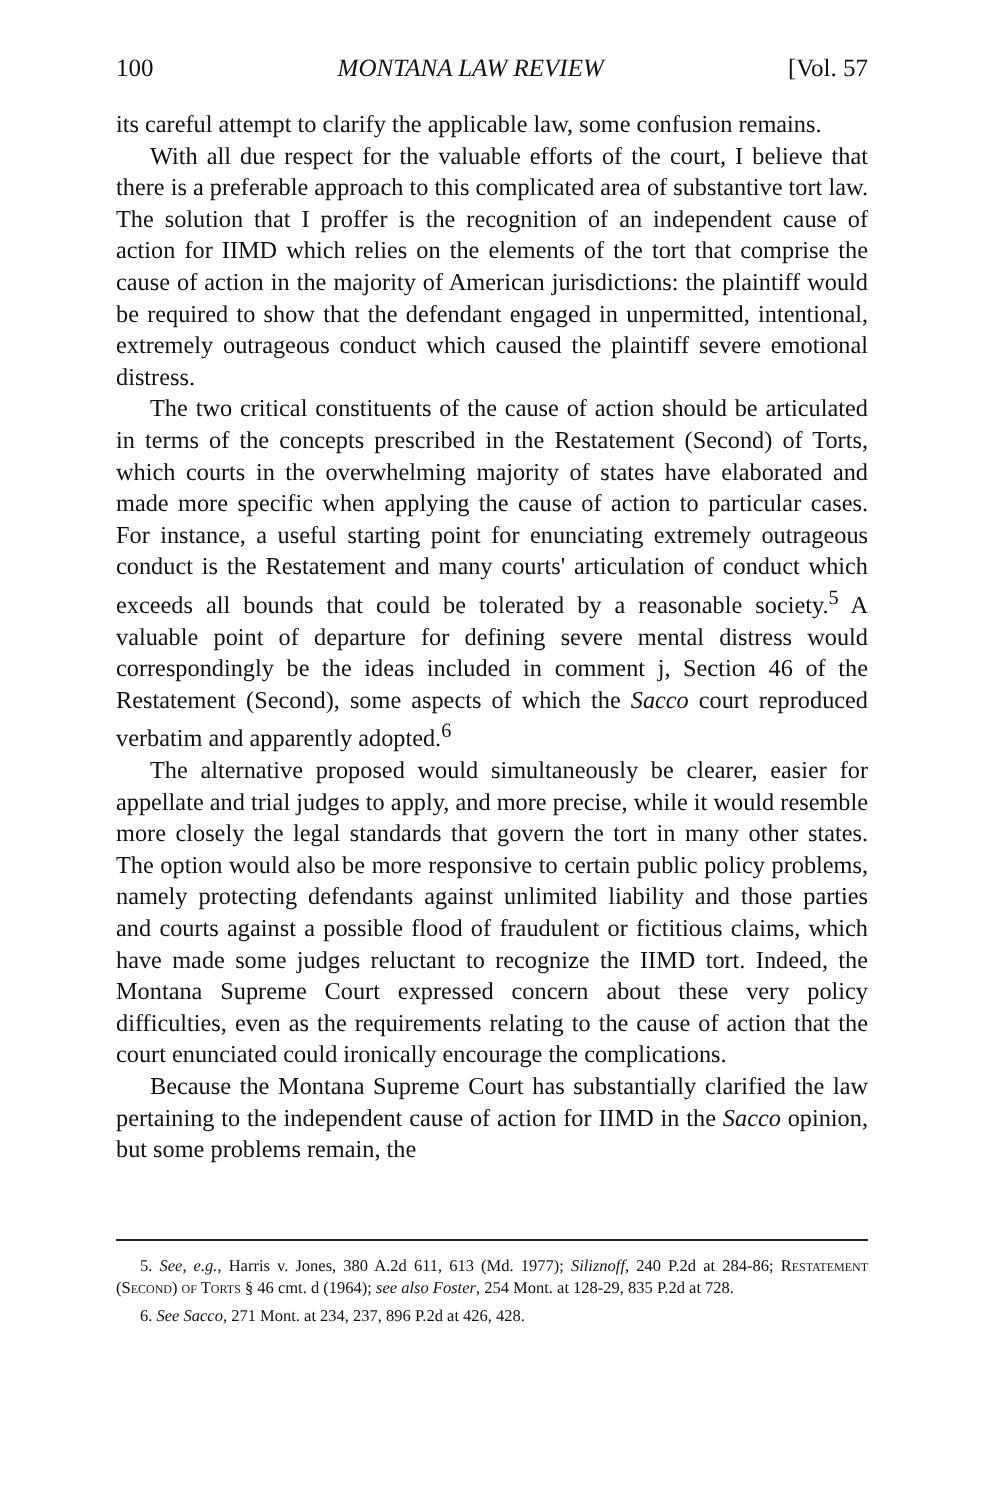100 MONTANA LAW REVIEW [Vol. 57
its careful attempt to clarify the applicable law, some confusion remains.
With all due respect for the valuable efforts of the court, I believe that there is a preferable approach to this complicated area of substantive tort law. The solution that I proffer is the recognition of an independent cause of action for IIMD which relies on the elements of the tort that comprise the cause of action in the majority of American jurisdictions: the plaintiff would be required to show that the defendant engaged in unpermitted, intentional, extremely outrageous conduct which caused the plaintiff severe emotional distress.
The two critical constituents of the cause of action should be articulated in terms of the concepts prescribed in the Restatement (Second) of Torts, which courts in the overwhelming majority of states have elaborated and made more specific when applying the cause of action to particular cases. For instance, a useful starting point for enunciating extremely outrageous conduct is the Restatement and many courts' articulation of conduct which exceeds all bounds that could be tolerated by a reasonable society.<sup>5</sup> A valuable point of departure for defining severe mental distress would correspondingly be the ideas included in comment j, Section 46 of the Restatement (Second), some aspects of which the Sacco court reproduced verbatim and apparently adopted.<sup>6</sup>
The alternative proposed would simultaneously be clearer, easier for appellate and trial judges to apply, and more precise, while it would resemble more closely the legal standards that govern the tort in many other states. The option would also be more responsive to certain public policy problems, namely protecting defendants against unlimited liability and those parties and courts against a possible flood of fraudulent or fictitious claims, which have made some judges reluctant to recognize the IIMD tort. Indeed, the Montana Supreme Court expressed concern about these very policy difficulties, even as the requirements relating to the cause of action that the court enunciated could ironically encourage the complications.
Because the Montana Supreme Court has substantially clarified the law pertaining to the independent cause of action for IIMD in the Sacco opinion, but some problems remain, the
5. See, e.g., Harris v. Jones, 380 A.2d 611, 613 (Md. 1977); Siliznoff, 240 P.2d at 284-86; Restatement (Second) of Torts § 46 cmt. d (1964); see also Foster, 254 Mont. at 128-29, 835 P.2d at 728.
6. See Sacco, 271 Mont. at 234, 237, 896 P.2d at 426, 428.